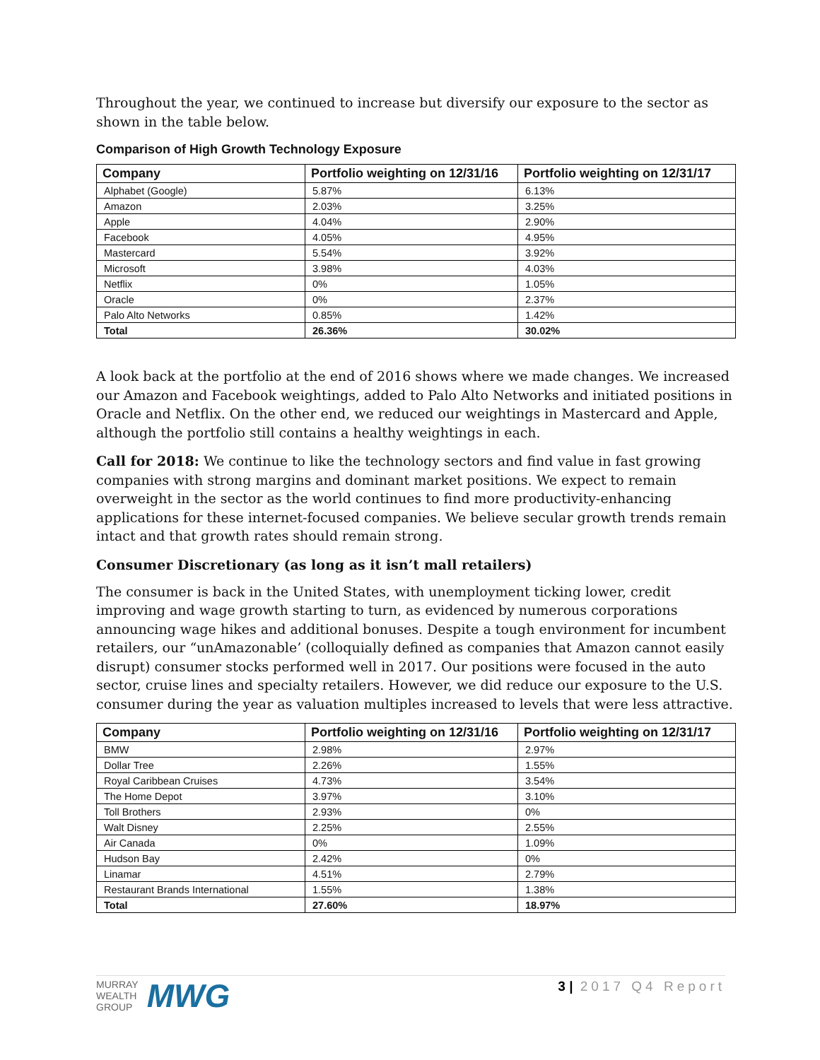Throughout the year, we continued to increase but diversify our exposure to the sector as shown in the table below.
Comparison of High Growth Technology Exposure
| Company | Portfolio weighting on 12/31/16 | Portfolio weighting on 12/31/17 |
| --- | --- | --- |
| Alphabet (Google) | 5.87% | 6.13% |
| Amazon | 2.03% | 3.25% |
| Apple | 4.04% | 2.90% |
| Facebook | 4.05% | 4.95% |
| Mastercard | 5.54% | 3.92% |
| Microsoft | 3.98% | 4.03% |
| Netflix | 0% | 1.05% |
| Oracle | 0% | 2.37% |
| Palo Alto Networks | 0.85% | 1.42% |
| Total | 26.36% | 30.02% |
A look back at the portfolio at the end of 2016 shows where we made changes. We increased our Amazon and Facebook weightings, added to Palo Alto Networks and initiated positions in Oracle and Netflix. On the other end, we reduced our weightings in Mastercard and Apple, although the portfolio still contains a healthy weightings in each.
Call for 2018: We continue to like the technology sectors and find value in fast growing companies with strong margins and dominant market positions. We expect to remain overweight in the sector as the world continues to find more productivity-enhancing applications for these internet-focused companies. We believe secular growth trends remain intact and that growth rates should remain strong.
Consumer Discretionary (as long as it isn’t mall retailers)
The consumer is back in the United States, with unemployment ticking lower, credit improving and wage growth starting to turn, as evidenced by numerous corporations announcing wage hikes and additional bonuses. Despite a tough environment for incumbent retailers, our “unAmazonable’ (colloquially defined as companies that Amazon cannot easily disrupt) consumer stocks performed well in 2017. Our positions were focused in the auto sector, cruise lines and specialty retailers. However, we did reduce our exposure to the U.S. consumer during the year as valuation multiples increased to levels that were less attractive.
| Company | Portfolio weighting on 12/31/16 | Portfolio weighting on 12/31/17 |
| --- | --- | --- |
| BMW | 2.98% | 2.97% |
| Dollar Tree | 2.26% | 1.55% |
| Royal Caribbean Cruises | 4.73% | 3.54% |
| The Home Depot | 3.97% | 3.10% |
| Toll Brothers | 2.93% | 0% |
| Walt Disney | 2.25% | 2.55% |
| Air Canada | 0% | 1.09% |
| Hudson Bay | 2.42% | 0% |
| Linamar | 4.51% | 2.79% |
| Restaurant Brands International | 1.55% | 1.38% |
| Total | 27.60% | 18.97% |
MURRAY
WEALTH
GROUP
MWG
3 | 2017 Q4 Report